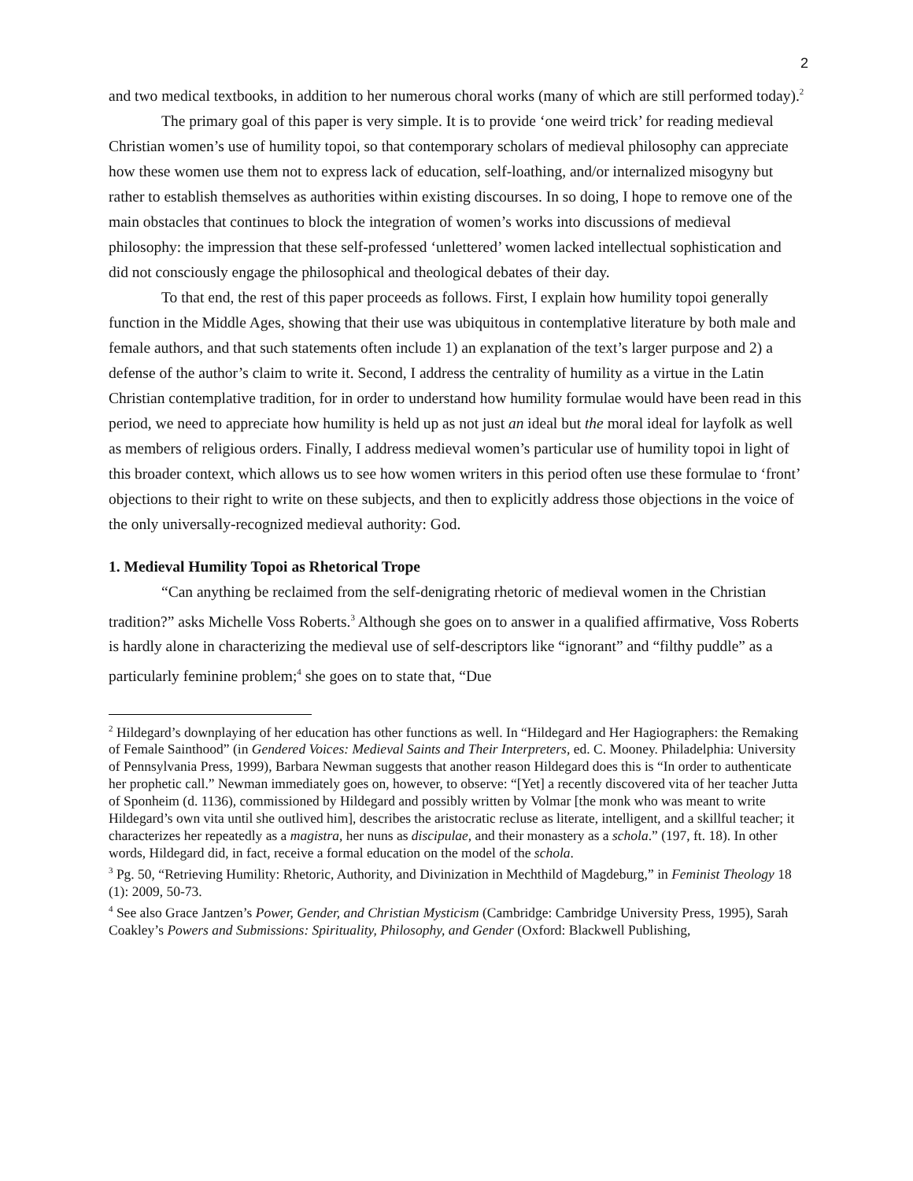2
and two medical textbooks, in addition to her numerous choral works (many of which are still performed today).<sup>2</sup>
The primary goal of this paper is very simple. It is to provide ‘one weird trick’ for reading medieval Christian women’s use of humility topoi, so that contemporary scholars of medieval philosophy can appreciate how these women use them not to express lack of education, self-loathing, and/or internalized misogyny but rather to establish themselves as authorities within existing discourses. In so doing, I hope to remove one of the main obstacles that continues to block the integration of women’s works into discussions of medieval philosophy: the impression that these self-professed ‘unlettered’ women lacked intellectual sophistication and did not consciously engage the philosophical and theological debates of their day.
To that end, the rest of this paper proceeds as follows. First, I explain how humility topoi generally function in the Middle Ages, showing that their use was ubiquitous in contemplative literature by both male and female authors, and that such statements often include 1) an explanation of the text’s larger purpose and 2) a defense of the author’s claim to write it. Second, I address the centrality of humility as a virtue in the Latin Christian contemplative tradition, for in order to understand how humility formulae would have been read in this period, we need to appreciate how humility is held up as not just an ideal but the moral ideal for layfolk as well as members of religious orders. Finally, I address medieval women’s particular use of humility topoi in light of this broader context, which allows us to see how women writers in this period often use these formulae to ‘front’ objections to their right to write on these subjects, and then to explicitly address those objections in the voice of the only universally-recognized medieval authority: God.
1. Medieval Humility Topoi as Rhetorical Trope
“Can anything be reclaimed from the self-denigrating rhetoric of medieval women in the Christian tradition?” asks Michelle Voss Roberts.<sup>3</sup> Although she goes on to answer in a qualified affirmative, Voss Roberts is hardly alone in characterizing the medieval use of self-descriptors like “ignorant” and “filthy puddle” as a particularly feminine problem;<sup>4</sup> she goes on to state that, “Due
<sup>2</sup> Hildegard’s downplaying of her education has other functions as well. In “Hildegard and Her Hagiographers: the Remaking of Female Sainthood” (in Gendered Voices: Medieval Saints and Their Interpreters, ed. C. Mooney. Philadelphia: University of Pennsylvania Press, 1999), Barbara Newman suggests that another reason Hildegard does this is “In order to authenticate her prophetic call.” Newman immediately goes on, however, to observe: “[Yet] a recently discovered vita of her teacher Jutta of Sponheim (d. 1136), commissioned by Hildegard and possibly written by Volmar [the monk who was meant to write Hildegard’s own vita until she outlived him], describes the aristocratic recluse as literate, intelligent, and a skillful teacher; it characterizes her repeatedly as a magistra, her nuns as discipulae, and their monastery as a schola.” (197, ft. 18). In other words, Hildegard did, in fact, receive a formal education on the model of the schola.
<sup>3</sup> Pg. 50, “Retrieving Humility: Rhetoric, Authority, and Divinization in Mechthild of Magdeburg,” in Feminist Theology 18 (1): 2009, 50-73.
<sup>4</sup> See also Grace Jantzen’s Power, Gender, and Christian Mysticism (Cambridge: Cambridge University Press, 1995), Sarah Coakley’s Powers and Submissions: Spirituality, Philosophy, and Gender (Oxford: Blackwell Publishing,